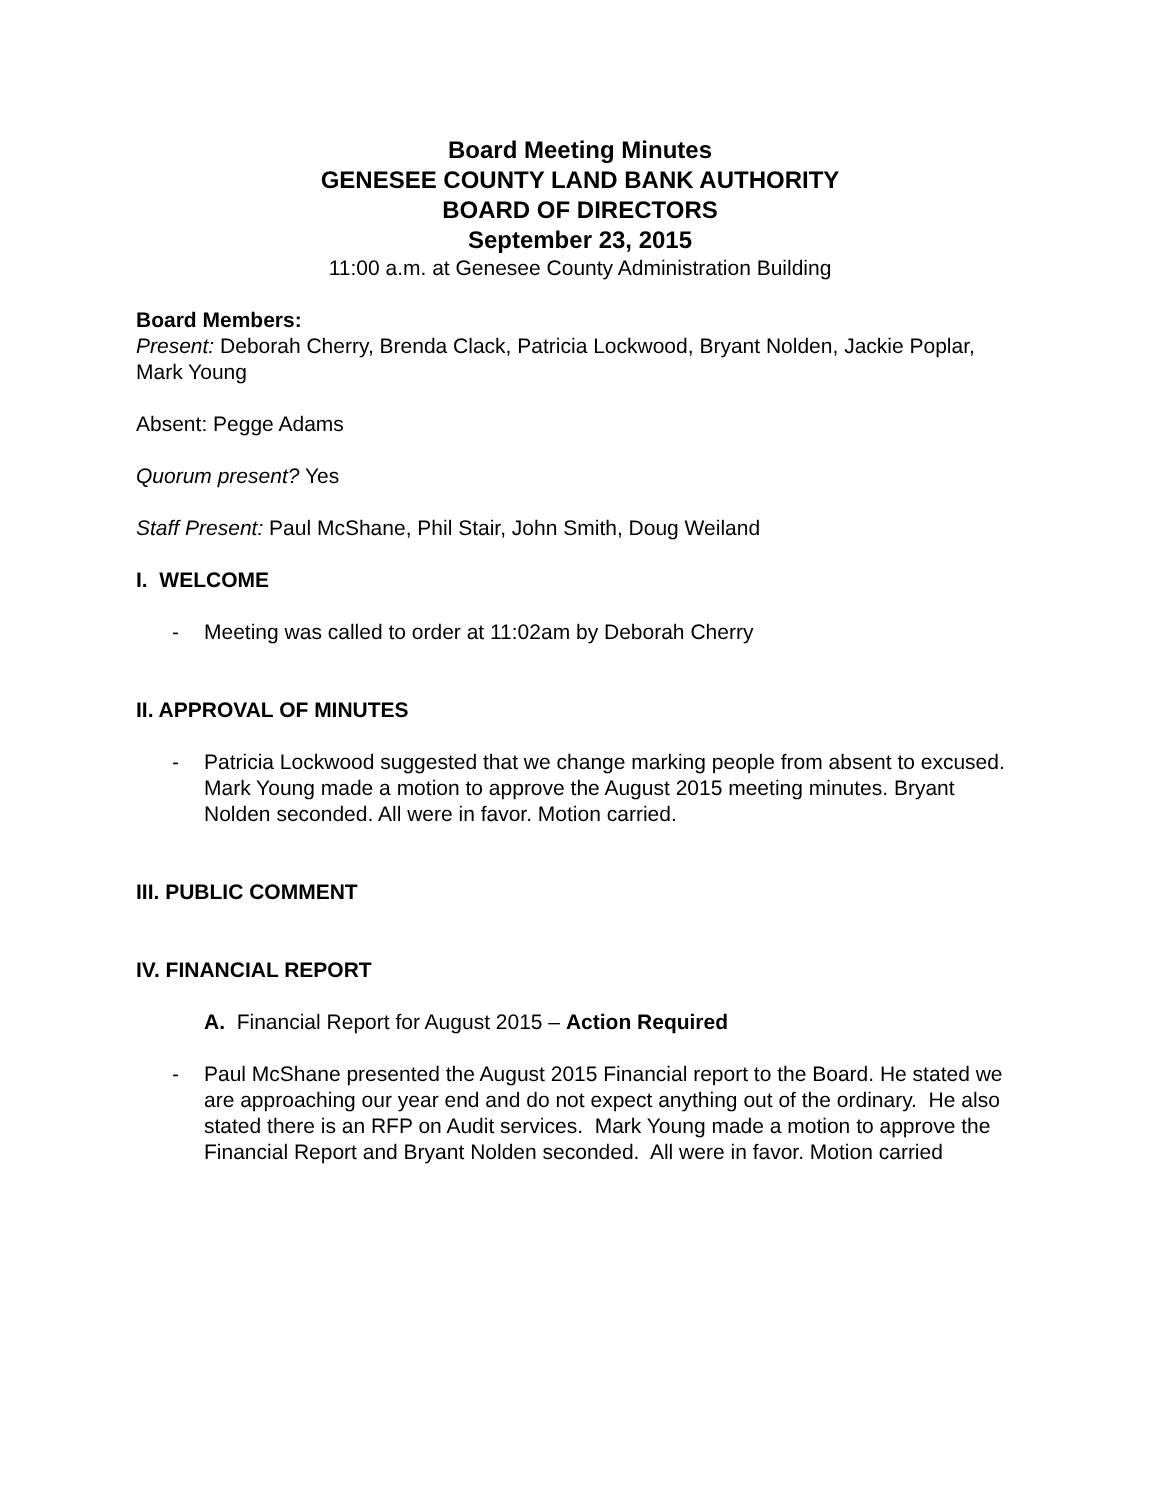Board Meeting Minutes
GENESEE COUNTY LAND BANK AUTHORITY
BOARD OF DIRECTORS
September 23, 2015
11:00 a.m. at Genesee County Administration Building
Board Members:
Present: Deborah Cherry, Brenda Clack, Patricia Lockwood, Bryant Nolden, Jackie Poplar, Mark Young
Absent: Pegge Adams
Quorum present? Yes
Staff Present: Paul McShane, Phil Stair, John Smith, Doug Weiland
I. WELCOME
- Meeting was called to order at 11:02am by Deborah Cherry
II. APPROVAL OF MINUTES
- Patricia Lockwood suggested that we change marking people from absent to excused. Mark Young made a motion to approve the August 2015 meeting minutes. Bryant Nolden seconded. All were in favor. Motion carried.
III. PUBLIC COMMENT
IV. FINANCIAL REPORT
A. Financial Report for August 2015 – Action Required
- Paul McShane presented the August 2015 Financial report to the Board. He stated we are approaching our year end and do not expect anything out of the ordinary. He also stated there is an RFP on Audit services. Mark Young made a motion to approve the Financial Report and Bryant Nolden seconded. All were in favor. Motion carried